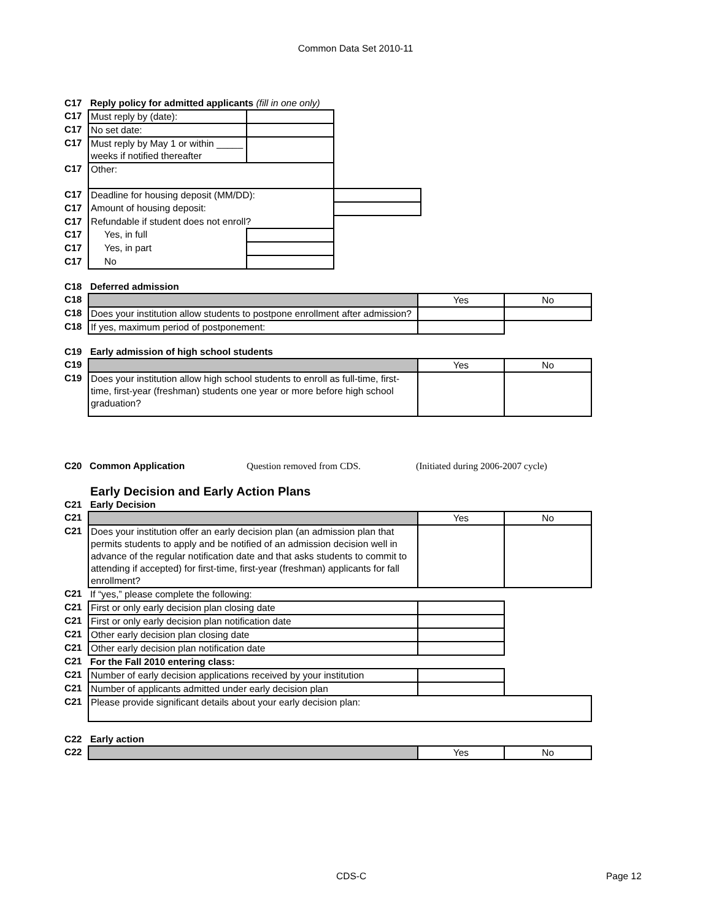Common Data Set 2010-11
| C17 | Reply policy for admitted applicants (fill in one only) | | |
| C17 | Must reply by (date): | | |
| C17 | No set date: | | |
| C17 | Must reply by May 1 or within _____ weeks if notified thereafter | | |
| C17 | Other: | | |
| C17 | Deadline for housing deposit (MM/DD): | | |
| C17 | Amount of housing deposit: | | |
| C17 | Refundable if student does not enroll? | | |
| C17 | Yes, in full | | |
| C17 | Yes, in part | | |
| C17 | No | | |
| C18 | Deferred admission | | |
| C18 | | Yes | No |
| C18 | Does your institution allow students to postpone enrollment after admission? | | |
| C18 | If yes, maximum period of postponement: | | |
| C19 | Early admission of high school students | | |
| C19 | | Yes | No |
| C19 | Does your institution allow high school students to enroll as full-time, first-time, first-year (freshman) students one year or more before high school graduation? | | |
| C20 | Common Application | Question removed from CDS. | (Initiated during 2006-2007 cycle) |
Early Decision and Early Action Plans
| C21 | Early Decision | | |
| C21 | | Yes | No |
| C21 | Does your institution offer an early decision plan (an admission plan that permits students to apply and be notified of an admission decision well in advance of the regular notification date and that asks students to commit to attending if accepted) for first-time, first-year (freshman) applicants for fall enrollment? | | |
| C21 | If “yes,” please complete the following: | | |
| C21 | First or only early decision plan closing date | | |
| C21 | First or only early decision plan notification date | | |
| C21 | Other early decision plan closing date | | |
| C21 | Other early decision plan notification date | | |
| C21 | For the Fall 2010 entering class: | | |
| C21 | Number of early decision applications received by your institution | | |
| C21 | Number of applicants admitted under early decision plan | | |
| C21 | Please provide significant details about your early decision plan: | | |
| C22 | Early action | | |
| C22 | | Yes | No |
CDS-C Page 12